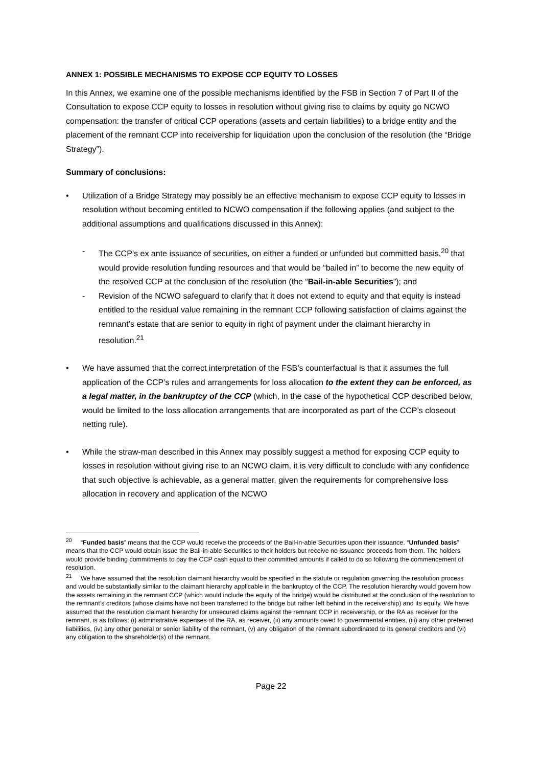ANNEX 1: POSSIBLE MECHANISMS TO EXPOSE CCP EQUITY TO LOSSES
In this Annex, we examine one of the possible mechanisms identified by the FSB in Section 7 of Part II of the Consultation to expose CCP equity to losses in resolution without giving rise to claims by equity go NCWO compensation: the transfer of critical CCP operations (assets and certain liabilities) to a bridge entity and the placement of the remnant CCP into receivership for liquidation upon the conclusion of the resolution (the “Bridge Strategy”).
Summary of conclusions:
• Utilization of a Bridge Strategy may possibly be an effective mechanism to expose CCP equity to losses in resolution without becoming entitled to NCWO compensation if the following applies (and subject to the additional assumptions and qualifications discussed in this Annex):
- The CCP’s ex ante issuance of securities, on either a funded or unfunded but committed basis,<sup>20</sup> that would provide resolution funding resources and that would be “bailed in” to become the new equity of the resolved CCP at the conclusion of the resolution (the “Bail-in-able Securities”); and
- Revision of the NCWO safeguard to clarify that it does not extend to equity and that equity is instead entitled to the residual value remaining in the remnant CCP following satisfaction of claims against the remnant’s estate that are senior to equity in right of payment under the claimant hierarchy in resolution.<sup>21</sup>
• We have assumed that the correct interpretation of the FSB’s counterfactual is that it assumes the full application of the CCP’s rules and arrangements for loss allocation to the extent they can be enforced, as a legal matter, in the bankruptcy of the CCP (which, in the case of the hypothetical CCP described below, would be limited to the loss allocation arrangements that are incorporated as part of the CCP’s closeout netting rule).
• While the straw-man described in this Annex may possibly suggest a method for exposing CCP equity to losses in resolution without giving rise to an NCWO claim, it is very difficult to conclude with any confidence that such objective is achievable, as a general matter, given the requirements for comprehensive loss allocation in recovery and application of the NCWO
<sup>20</sup> “Funded basis” means that the CCP would receive the proceeds of the Bail-in-able Securities upon their issuance. “Unfunded basis” means that the CCP would obtain issue the Bail-in-able Securities to their holders but receive no issuance proceeds from them. The holders would provide binding commitments to pay the CCP cash equal to their committed amounts if called to do so following the commencement of resolution.
<sup>21</sup> We have assumed that the resolution claimant hierarchy would be specified in the statute or regulation governing the resolution process and would be substantially similar to the claimant hierarchy applicable in the bankruptcy of the CCP. The resolution hierarchy would govern how the assets remaining in the remnant CCP (which would include the equity of the bridge) would be distributed at the conclusion of the resolution to the remnant’s creditors (whose claims have not been transferred to the bridge but rather left behind in the receivership) and its equity. We have assumed that the resolution claimant hierarchy for unsecured claims against the remnant CCP in receivership, or the RA as receiver for the remnant, is as follows: (i) administrative expenses of the RA, as receiver, (ii) any amounts owed to governmental entities, (iii) any other preferred liabilities, (iv) any other general or senior liability of the remnant, (v) any obligation of the remnant subordinated to its general creditors and (vi) any obligation to the shareholder(s) of the remnant.
Page 22